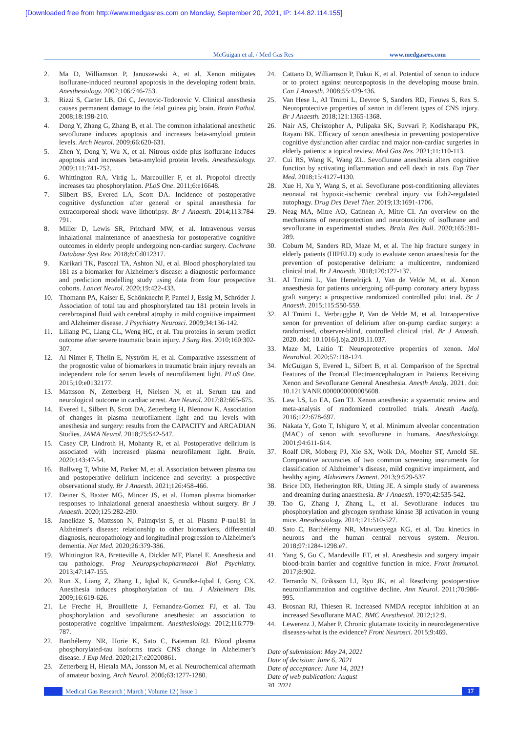[Downloaded free from http://www.medgasres.com on Monday, September 20, 2021, IP: 144.82.114.155]
McGuigan et al. / Med Gas Res www.medgasres.com
2. Ma D, Williamson P, Januszewski A, et al. Xenon mitigates isoflurane-induced neuronal apoptosis in the developing rodent brain. Anesthesiology. 2007;106:746-753.
3. Rizzi S, Carter LB, Ori C, Jevtovic-Todorovic V. Clinical anesthesia causes permanent damage to the fetal guinea pig brain. Brain Pathol. 2008;18:198-210.
4. Dong Y, Zhang G, Zhang B, et al. The common inhalational anesthetic sevoflurane induces apoptosis and increases beta-amyloid protein levels. Arch Neurol. 2009;66:620-631.
5. Zhen Y, Dong Y, Wu X, et al. Nitrous oxide plus isoflurane induces apoptosis and increases beta-amyloid protein levels. Anesthesiology. 2009;111:741-752.
6. Whittington RA, Virág L, Marcouiller F, et al. Propofol directly increases tau phosphorylation. PLoS One. 2011;6:e16648.
7. Silbert BS, Evered LA, Scott DA. Incidence of postoperative cognitive dysfunction after general or spinal anaesthesia for extracorporeal shock wave lithotripsy. Br J Anaesth. 2014;113:784-791.
8. Miller D, Lewis SR, Pritchard MW, et al. Intravenous versus inhalational maintenance of anaesthesia for postoperative cognitive outcomes in elderly people undergoing non-cardiac surgery. Cochrane Database Syst Rev. 2018;8:Cd012317.
9. Karikari TK, Pascoal TA, Ashton NJ, et al. Blood phosphorylated tau 181 as a biomarker for Alzheimer's disease: a diagnostic performance and prediction modelling study using data from four prospective cohorts. Lancet Neurol. 2020;19:422-433.
10. Thomann PA, Kaiser E, Schönknecht P, Pantel J, Essig M, Schröder J. Association of total tau and phosphorylated tau 181 protein levels in cerebrospinal fluid with cerebral atrophy in mild cognitive impairment and Alzheimer disease. J Psychiatry Neurosci. 2009;34:136-142.
11. Liliang PC, Liang CL, Weng HC, et al. Tau proteins in serum predict outcome after severe traumatic brain injury. J Surg Res. 2010;160:302-307.
12. Al Nimer F, Thelin E, Nyström H, et al. Comparative assessment of the prognostic value of biomarkers in traumatic brain injury reveals an independent role for serum levels of neurofilament light. PLoS One. 2015;10:e0132177.
13. Mattsson N, Zetterberg H, Nielsen N, et al. Serum tau and neurological outcome in cardiac arrest. Ann Neurol. 2017;82:665-675.
14. Evered L, Silbert B, Scott DA, Zetterberg H, Blennow K. Association of changes in plasma neurofilament light and tau levels with anesthesia and surgery: results from the CAPACITY and ARCADIAN Studies. JAMA Neurol. 2018;75:542-547.
15. Casey CP, Lindroth H, Mohanty R, et al. Postoperative delirium is associated with increased plasma neurofilament light. Brain. 2020;143:47-54.
16. Ballweg T, White M, Parker M, et al. Association between plasma tau and postoperative delirium incidence and severity: a prospective observational study. Br J Anaesth. 2021;126:458-466.
17. Deiner S, Baxter MG, Mincer JS, et al. Human plasma biomarker responses to inhalational general anaesthesia without surgery. Br J Anaesth. 2020;125:282-290.
18. Janelidze S, Mattsson N, Palmqvist S, et al. Plasma P-tau181 in Alzheimer's disease: relationship to other biomarkers, differential diagnosis, neuropathology and longitudinal progression to Alzheimer's dementia. Nat Med. 2020;26:379-386.
19. Whittington RA, Bretteville A, Dickler MF, Planel E. Anesthesia and tau pathology. Prog Neuropsychopharmacol Biol Psychiatry. 2013;47:147-155.
20. Run X, Liang Z, Zhang L, Iqbal K, Grundke-Iqbal I, Gong CX. Anesthesia induces phosphorylation of tau. J Alzheimers Dis. 2009;16:619-626.
21. Le Freche H, Brouillette J, Fernandez-Gomez FJ, et al. Tau phosphorylation and sevoflurane anesthesia: an association to postoperative cognitive impairment. Anesthesiology. 2012;116:779-787.
22. Barthélemy NR, Horie K, Sato C, Bateman RJ. Blood plasma phosphorylated-tau isoforms track CNS change in Alzheimer’s disease. J Exp Med. 2020;217:e20200861.
23. Zetterberg H, Hietala MA, Jonsson M, et al. Neurochemical aftermath of amateur boxing. Arch Neurol. 2006;63:1277-1280.
24. Cattano D, Williamson P, Fukui K, et al. Potential of xenon to induce or to protect against neuroapoptosis in the developing mouse brain. Can J Anaesth. 2008;55:429-436.
25. Van Hese L, Al Tmimi L, Devroe S, Sanders RD, Fieuws S, Rex S. Neuroprotective properties of xenon in different types of CNS injury. Br J Anaesth. 2018;121:1365-1368.
26. Nair AS, Christopher A, Pulipaka SK, Suvvari P, Kodisharapu PK, Rayani BK. Efficacy of xenon anesthesia in preventing postoperative cognitive dysfunction after cardiac and major non-cardiac surgeries in elderly patients: a topical review. Med Gas Res. 2021;11:110-113.
27. Cui RS, Wang K, Wang ZL. Sevoflurane anesthesia alters cognitive function by activating inflammation and cell death in rats. Exp Ther Med. 2018;15:4127-4130.
28. Xue H, Xu Y, Wang S, et al. Sevoflurane post-conditioning alleviates neonatal rat hypoxic-ischemic cerebral injury via Ezh2-regulated autophagy. Drug Des Devel Ther. 2019;13:1691-1706.
29. Neag MA, Mitre AO, Catinean A, Mitre CI. An overview on the mechanisms of neuroprotection and neurotoxicity of isoflurane and sevoflurane in experimental studies. Brain Res Bull. 2020;165:281-289.
30. Coburn M, Sanders RD, Maze M, et al. The hip fracture surgery in elderly patients (HIPELD) study to evaluate xenon anaesthesia for the prevention of postoperative delirium: a multicentre, randomized clinical trial. Br J Anaesth. 2018;120:127-137.
31. Al Tmimi L, Van Hemelrijck J, Van de Velde M, et al. Xenon anaesthesia for patients undergoing off-pump coronary artery bypass graft surgery: a prospective randomized controlled pilot trial. Br J Anaesth. 2015;115:550-559.
32. Al Tmimi L, Verbrugghe P, Van de Velde M, et al. Intraoperative xenon for prevention of delirium after on-pump cardiac surgery: a randomised, observer-blind, controlled clinical trial. Br J Anaesth. 2020. doi: 10.1016/j.bja.2019.11.037.
33. Maze M, Laitio T. Neuroprotective properties of xenon. Mol Neurobiol. 2020;57:118-124.
34. McGuigan S, Evered L, Silbert B, et al. Comparison of the Spectral Features of the Frontal Electroencephalogram in Patients Receiving Xenon and Sevoflurane General Anesthesia. Anesth Analg. 2021. doi: 10.1213/ANE.0000000000005608.
35. Law LS, Lo EA, Gan TJ. Xenon anesthesia: a systematic review and meta-analysis of randomized controlled trials. Anesth Analg. 2016;122:678-697.
36. Nakata Y, Goto T, Ishiguro Y, et al. Minimum alveolar concentration (MAC) of xenon with sevoflurane in humans. Anesthesiology. 2001;94:611-614.
37. Roalf DR, Moberg PJ, Xie SX, Wolk DA, Moelter ST, Arnold SE. Comparative accuracies of two common screening instruments for classification of Alzheimer’s disease, mild cognitive impairment, and healthy aging. Alzheimers Dement. 2013;9:529-537.
38. Brice DD, Hetherington RR, Utting JE. A simple study of awareness and dreaming during anaesthesia. Br J Anaesth. 1970;42:535-542.
39. Tao G, Zhang J, Zhang L, et al. Sevoflurane induces tau phosphorylation and glycogen synthase kinase 3β activation in young mice. Anesthesiology. 2014;121:510-527.
40. Sato C, Barthélemy NR, Mawuenyega KG, et al. Tau kinetics in neurons and the human central nervous system. Neuron. 2018;97:1284-1298.e7.
41. Yang S, Gu C, Mandeville ET, et al. Anesthesia and surgery impair blood-brain barrier and cognitive function in mice. Front Immunol. 2017;8:902.
42. Terrando N, Eriksson LI, Ryu JK, et al. Resolving postoperative neuroinflammation and cognitive decline. Ann Neurol. 2011;70:986-995.
43. Brosnan RJ, Thiesen R. Increased NMDA receptor inhibition at an increased Sevoflurane MAC. BMC Anesthesiol. 2012;12:9.
44. Lewerenz J, Maher P. Chronic glutamate toxicity in neurodegenerative diseases-what is the evidence? Front Neurosci. 2015;9:469.
Date of submission: May 24, 2021
Date of decision: June 6, 2021
Date of acceptance: June 14, 2021
Date of web publication: August
30, 2021
Medical Gas Research ¦ March ¦ Volume 12 ¦ Issue 1 17